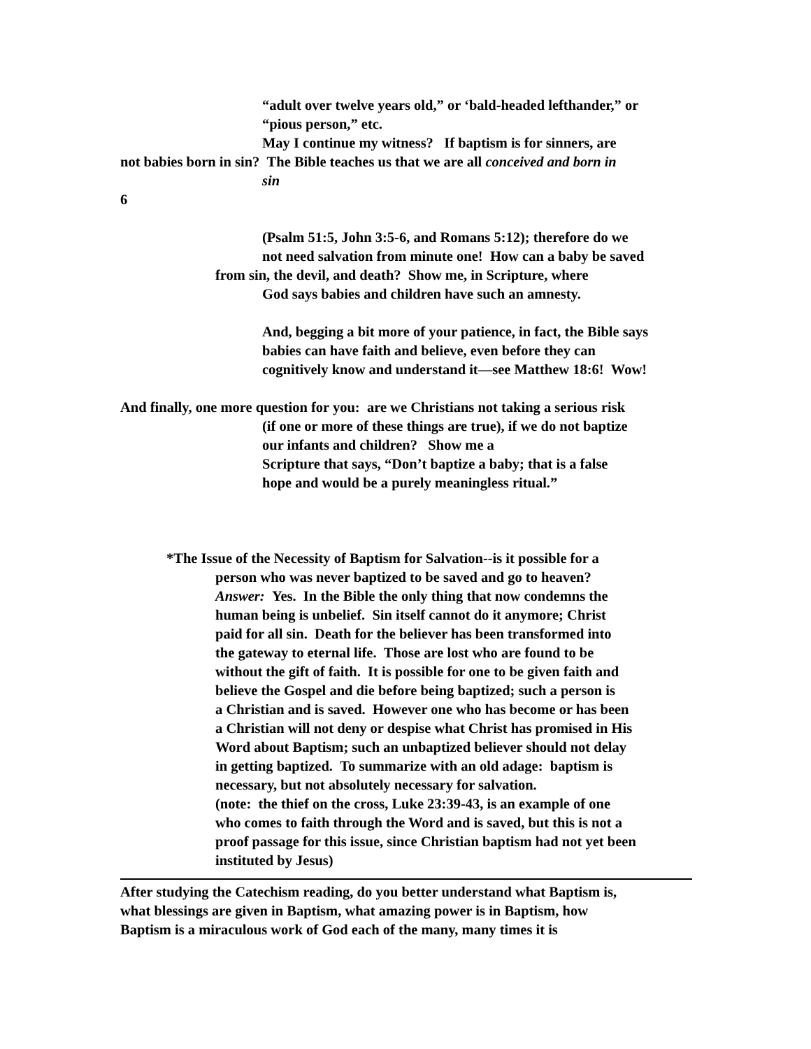“adult over twelve years old,” or ‘bald-headed lefthander,” or
“pious person,” etc.
May I continue my witness? If baptism is for sinners, are
not babies born in sin? The Bible teaches us that we are all conceived and born in
sin
6
(Psalm 51:5, John 3:5-6, and Romans 5:12); therefore do we
not need salvation from minute one! How can a baby be saved
from sin, the devil, and death? Show me, in Scripture, where
God says babies and children have such an amnesty.
And, begging a bit more of your patience, in fact, the Bible says
babies can have faith and believe, even before they can
cognitively know and understand it—see Matthew 18:6! Wow!
And finally, one more question for you: are we Christians not taking a serious risk
(if one or more of these things are true), if we do not baptize
our infants and children? Show me a
Scripture that says, “Don’t baptize a baby; that is a false
hope and would be a purely meaningless ritual.”
*The Issue of the Necessity of Baptism for Salvation--is it possible for a
person who was never baptized to be saved and go to heaven?
Answer: Yes. In the Bible the only thing that now condemns the
human being is unbelief. Sin itself cannot do it anymore; Christ
paid for all sin. Death for the believer has been transformed into
the gateway to eternal life. Those are lost who are found to be
without the gift of faith. It is possible for one to be given faith and
believe the Gospel and die before being baptized; such a person is
a Christian and is saved. However one who has become or has been
a Christian will not deny or despise what Christ has promised in His
Word about Baptism; such an unbaptized believer should not delay
in getting baptized. To summarize with an old adage: baptism is
necessary, but not absolutely necessary for salvation.
(note: the thief on the cross, Luke 23:39-43, is an example of one
who comes to faith through the Word and is saved, but this is not a
proof passage for this issue, since Christian baptism had not yet been
instituted by Jesus)
After studying the Catechism reading, do you better understand what Baptism is,
what blessings are given in Baptism, what amazing power is in Baptism, how
Baptism is a miraculous work of God each of the many, many times it is